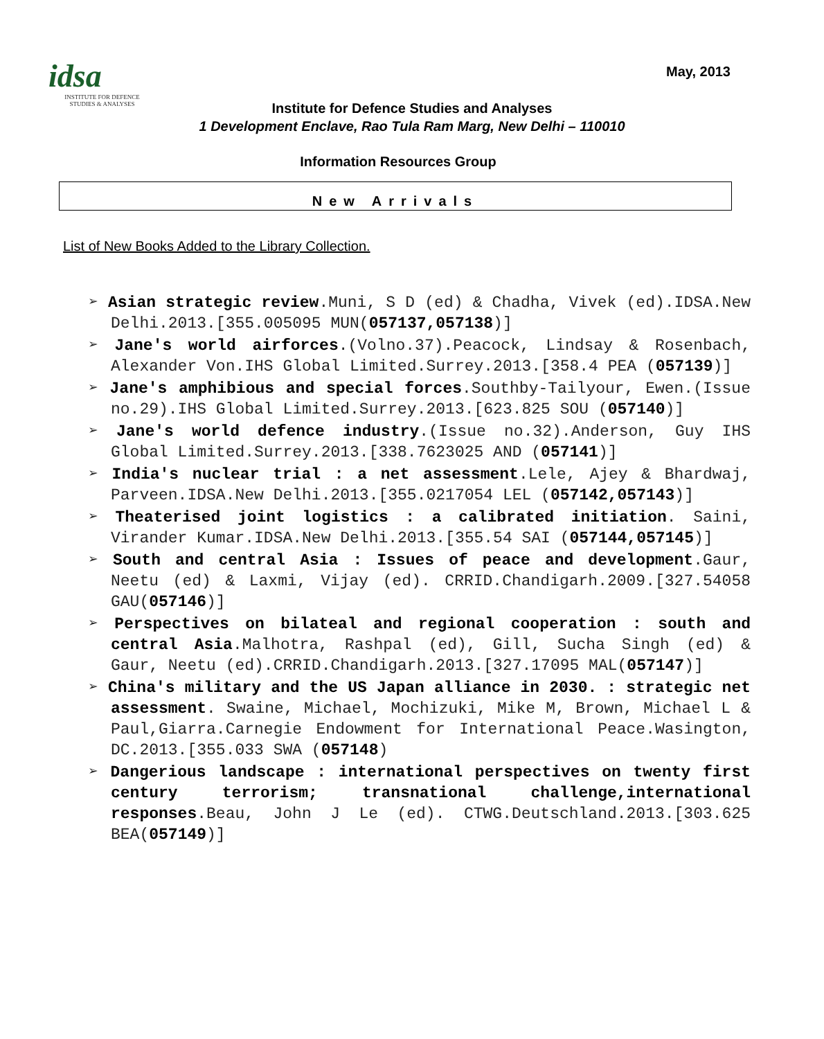idsa
INSTITUTE FOR DEFENCE
STUDIES & ANALYSES
May, 2013
Institute for Defence Studies and Analyses
1 Development Enclave, Rao Tula Ram Marg, New Delhi – 110010
Information Resources Group
New Arrivals
List of New Books Added to the Library Collection.
➢ Asian strategic review.Muni, S D (ed) & Chadha, Vivek (ed).IDSA.New Delhi.2013.[355.005095 MUN(057137,057138)]
➢ Jane's world airforces.(Volno.37).Peacock, Lindsay & Rosenbach, Alexander Von.IHS Global Limited.Surrey.2013.[358.4 PEA (057139)]
➢ Jane's amphibious and special forces.Southby-Tailyour, Ewen.(Issue no.29).IHS Global Limited.Surrey.2013.[623.825 SOU (057140)]
➢ Jane's world defence industry.(Issue no.32).Anderson, Guy IHS Global Limited.Surrey.2013.[338.7623025 AND (057141)]
➢ India's nuclear trial : a net assessment.Lele, Ajey & Bhardwaj, Parveen.IDSA.New Delhi.2013.[355.0217054 LEL (057142,057143)]
➢ Theaterised joint logistics : a calibrated initiation. Saini, Virander Kumar.IDSA.New Delhi.2013.[355.54 SAI (057144,057145)]
➢ South and central Asia : Issues of peace and development.Gaur, Neetu (ed) & Laxmi, Vijay (ed). CRRID.Chandigarh.2009.[327.54058 GAU(057146)]
➢ Perspectives on bilateal and regional cooperation : south and central Asia.Malhotra, Rashpal (ed), Gill, Sucha Singh (ed) & Gaur, Neetu (ed).CRRID.Chandigarh.2013.[327.17095 MAL(057147)]
➢ China's military and the US Japan alliance in 2030. : strategic net assessment. Swaine, Michael, Mochizuki, Mike M, Brown, Michael L & Paul,Giarra.Carnegie Endowment for International Peace.Wasington, DC.2013.[355.033 SWA (057148)
➢ Dangerious landscape : international perspectives on twenty first century terrorism; transnational challenge,international responses.Beau, John J Le (ed). CTWG.Deutschland.2013.[303.625 BEA(057149)]